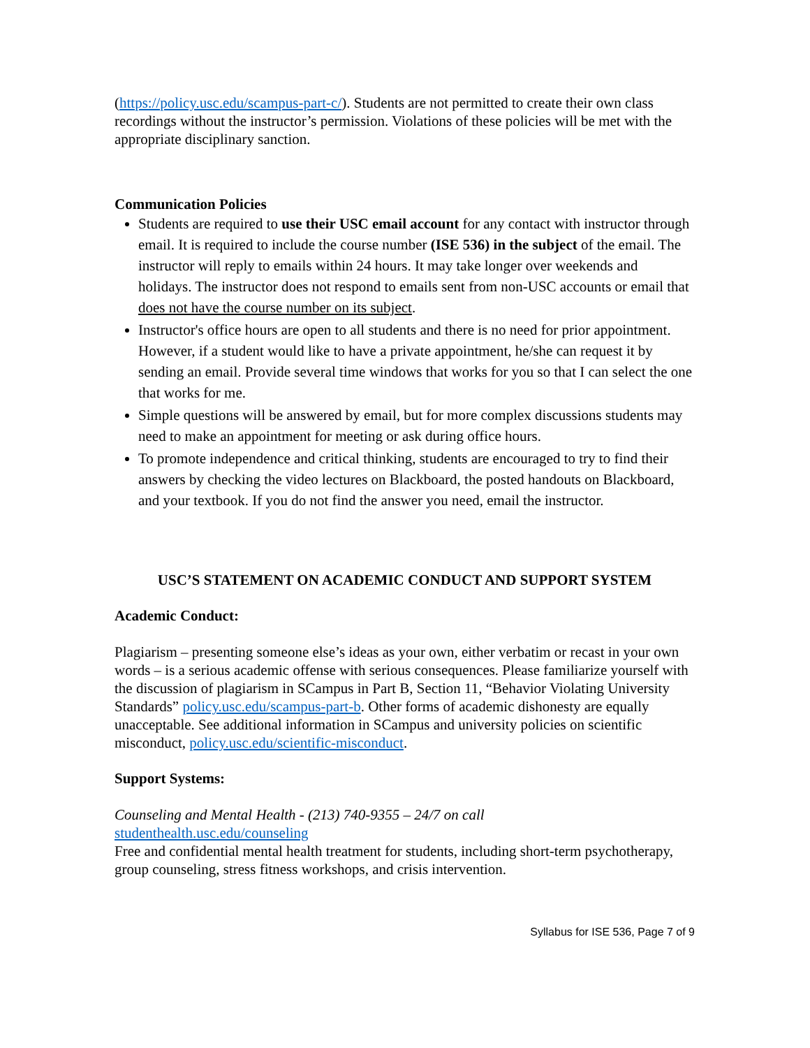(https://policy.usc.edu/scampus-part-c/). Students are not permitted to create their own class recordings without the instructor’s permission. Violations of these policies will be met with the appropriate disciplinary sanction.
Communication Policies
Students are required to use their USC email account for any contact with instructor through email. It is required to include the course number (ISE 536) in the subject of the email. The instructor will reply to emails within 24 hours. It may take longer over weekends and holidays. The instructor does not respond to emails sent from non-USC accounts or email that does not have the course number on its subject.
Instructor's office hours are open to all students and there is no need for prior appointment. However, if a student would like to have a private appointment, he/she can request it by sending an email. Provide several time windows that works for you so that I can select the one that works for me.
Simple questions will be answered by email, but for more complex discussions students may need to make an appointment for meeting or ask during office hours.
To promote independence and critical thinking, students are encouraged to try to find their answers by checking the video lectures on Blackboard, the posted handouts on Blackboard, and your textbook. If you do not find the answer you need, email the instructor.
USC’S STATEMENT ON ACADEMIC CONDUCT AND SUPPORT SYSTEM
Academic Conduct:
Plagiarism – presenting someone else’s ideas as your own, either verbatim or recast in your own words – is a serious academic offense with serious consequences. Please familiarize yourself with the discussion of plagiarism in SCampus in Part B, Section 11, “Behavior Violating University Standards” policy.usc.edu/scampus-part-b. Other forms of academic dishonesty are equally unacceptable. See additional information in SCampus and university policies on scientific misconduct, policy.usc.edu/scientific-misconduct.
Support Systems:
Counseling and Mental Health - (213) 740-9355 – 24/7 on call
studenthealth.usc.edu/counseling
Free and confidential mental health treatment for students, including short-term psychotherapy, group counseling, stress fitness workshops, and crisis intervention.
Syllabus for ISE 536, Page 7 of 9